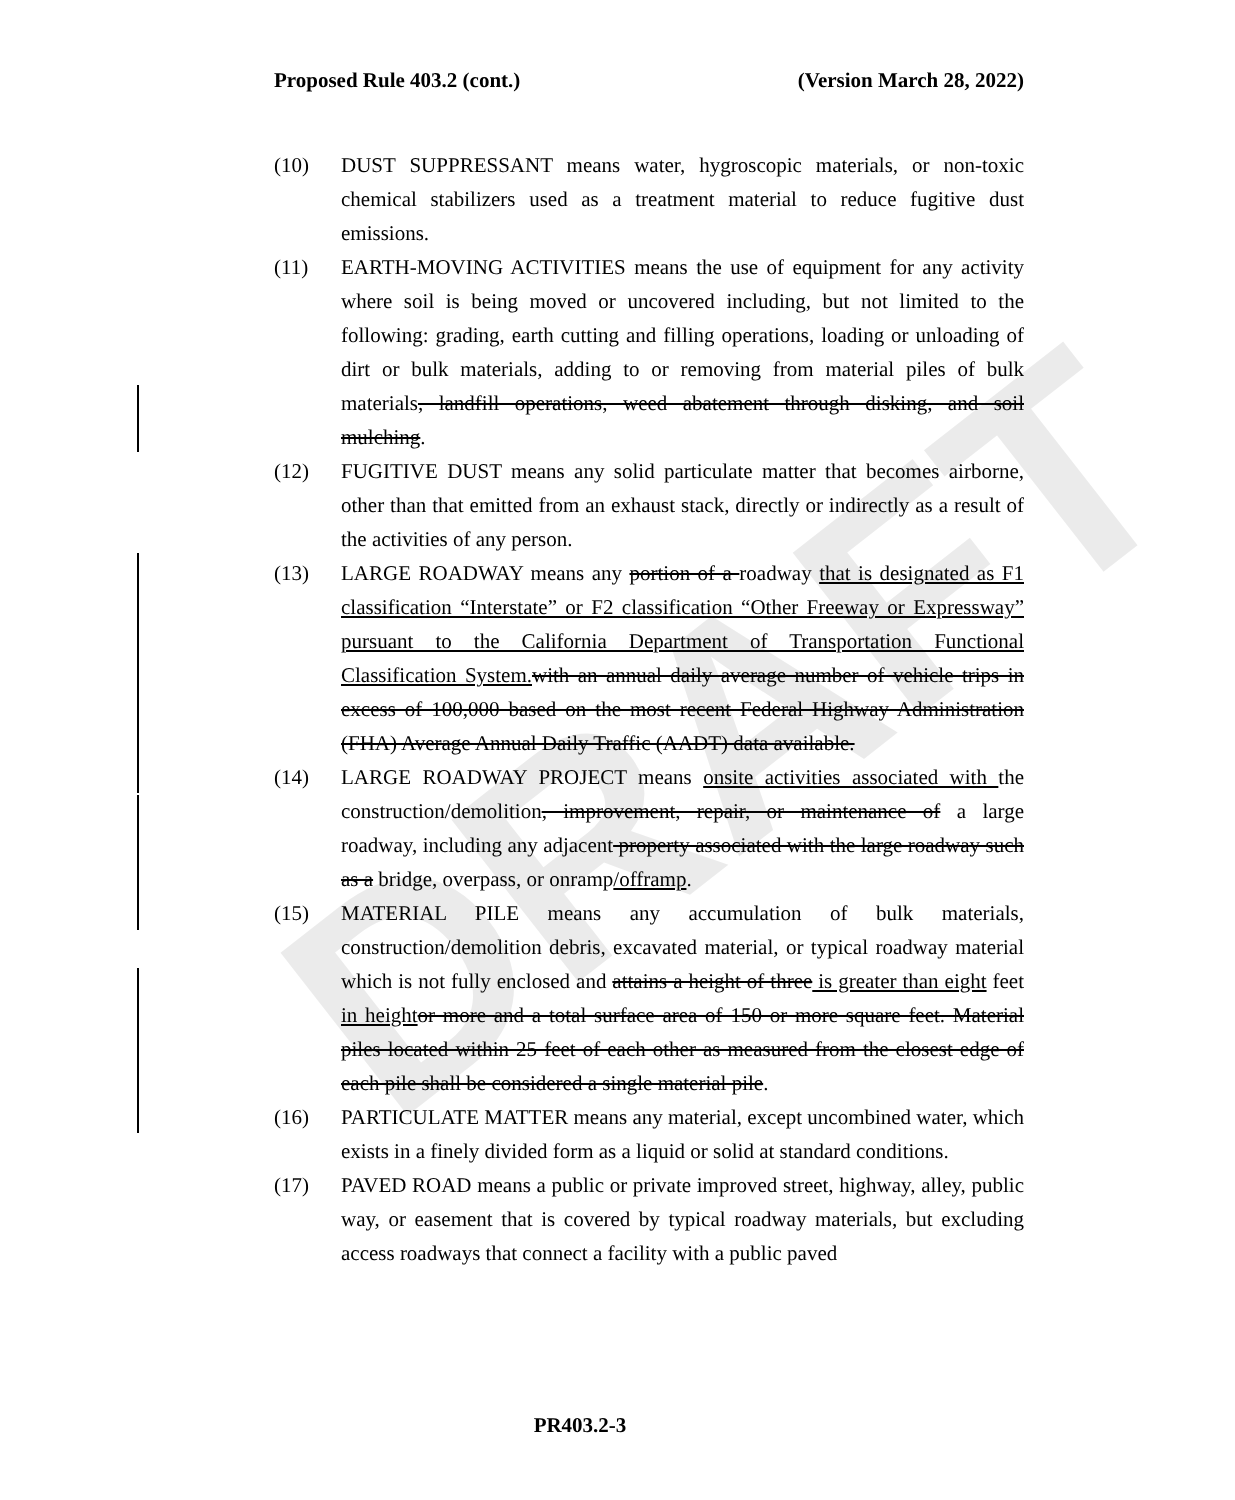DRAFT
Proposed Rule 403.2 (cont.) (Version March 28, 2022)
(10) DUST SUPPRESSANT means water, hygroscopic materials, or non-toxic chemical stabilizers used as a treatment material to reduce fugitive dust emissions.
(11) EARTH-MOVING ACTIVITIES means the use of equipment for any activity where soil is being moved or uncovered including, but not limited to the following: grading, earth cutting and filling operations, loading or unloading of dirt or bulk materials, adding to or removing from material piles of bulk materials, landfill operations, weed abatement through disking, and soil mulching.
(12) FUGITIVE DUST means any solid particulate matter that becomes airborne, other than that emitted from an exhaust stack, directly or indirectly as a result of the activities of any person.
(13) LARGE ROADWAY means any portion of a roadway that is designated as F1 classification “Interstate” or F2 classification “Other Freeway or Expressway” pursuant to the California Department of Transportation Functional Classification System. with an annual daily average number of vehicle trips in excess of 100,000 based on the most recent Federal Highway Administration (FHA) Average Annual Daily Traffic (AADT) data available.
(14) LARGE ROADWAY PROJECT means onsite activities associated with the construction/demolition, improvement, repair, or maintenance of a large roadway, including any adjacent property associated with the large roadway such as a bridge, overpass, or onramp/offramp.
(15) MATERIAL PILE means any accumulation of bulk materials, construction/demolition debris, excavated material, or typical roadway material which is not fully enclosed and attains a height of three is greater than eight feet in height or more and a total surface area of 150 or more square feet. Material piles located within 25 feet of each other as measured from the closest edge of each pile shall be considered a single material pile.
(16) PARTICULATE MATTER means any material, except uncombined water, which exists in a finely divided form as a liquid or solid at standard conditions.
(17) PAVED ROAD means a public or private improved street, highway, alley, public way, or easement that is covered by typical roadway materials, but excluding access roadways that connect a facility with a public paved
PR403.2-3